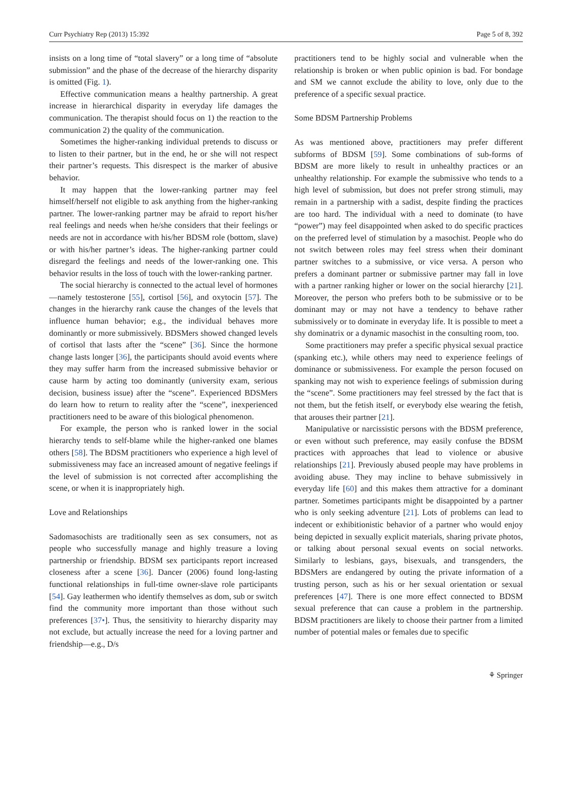Curr Psychiatry Rep (2013) 15:392 Page 5 of 8, 392
insists on a long time of “total slavery” or a long time of “absolute submission” and the phase of the decrease of the hierarchy disparity is omitted (Fig. 1).
Effective communication means a healthy partnership. A great increase in hierarchical disparity in everyday life damages the communication. The therapist should focus on 1) the reaction to the communication 2) the quality of the communication.
Sometimes the higher-ranking individual pretends to discuss or to listen to their partner, but in the end, he or she will not respect their partner’s requests. This disrespect is the marker of abusive behavior.
It may happen that the lower-ranking partner may feel himself/herself not eligible to ask anything from the higher-ranking partner. The lower-ranking partner may be afraid to report his/her real feelings and needs when he/she considers that their feelings or needs are not in accordance with his/her BDSM role (bottom, slave) or with his/her partner’s ideas. The higher-ranking partner could disregard the feelings and needs of the lower-ranking one. This behavior results in the loss of touch with the lower-ranking partner.
The social hierarchy is connected to the actual level of hormones—namely testosterone [55], cortisol [56], and oxytocin [57]. The changes in the hierarchy rank cause the changes of the levels that influence human behavior; e.g., the individual behaves more dominantly or more submissively. BDSMers showed changed levels of cortisol that lasts after the “scene” [36]. Since the hormone change lasts longer [36], the participants should avoid events where they may suffer harm from the increased submissive behavior or cause harm by acting too dominantly (university exam, serious decision, business issue) after the “scene”. Experienced BDSMers do learn how to return to reality after the “scene”, inexperienced practitioners need to be aware of this biological phenomenon.
For example, the person who is ranked lower in the social hierarchy tends to self-blame while the higher-ranked one blames others [58]. The BDSM practitioners who experience a high level of submissiveness may face an increased amount of negative feelings if the level of submission is not corrected after accomplishing the scene, or when it is inappropriately high.
Love and Relationships
Sadomasochists are traditionally seen as sex consumers, not as people who successfully manage and highly treasure a loving partnership or friendship. BDSM sex participants report increased closeness after a scene [36]. Dancer (2006) found long-lasting functional relationships in full-time owner-slave role participants [54]. Gay leathermen who identify themselves as dom, sub or switch find the community more important than those without such preferences [37•]. Thus, the sensitivity to hierarchy disparity may not exclude, but actually increase the need for a loving partner and friendship—e.g., D/s
practitioners tend to be highly social and vulnerable when the relationship is broken or when public opinion is bad. For bondage and SM we cannot exclude the ability to love, only due to the preference of a specific sexual practice.
Some BDSM Partnership Problems
As was mentioned above, practitioners may prefer different subforms of BDSM [59]. Some combinations of sub-forms of BDSM are more likely to result in unhealthy practices or an unhealthy relationship. For example the submissive who tends to a high level of submission, but does not prefer strong stimuli, may remain in a partnership with a sadist, despite finding the practices are too hard. The individual with a need to dominate (to have “power”) may feel disappointed when asked to do specific practices on the preferred level of stimulation by a masochist. People who do not switch between roles may feel stress when their dominant partner switches to a submissive, or vice versa. A person who prefers a dominant partner or submissive partner may fall in love with a partner ranking higher or lower on the social hierarchy [21]. Moreover, the person who prefers both to be submissive or to be dominant may or may not have a tendency to behave rather submissively or to dominate in everyday life. It is possible to meet a shy dominatrix or a dynamic masochist in the consulting room, too.
Some practitioners may prefer a specific physical sexual practice (spanking etc.), while others may need to experience feelings of dominance or submissiveness. For example the person focused on spanking may not wish to experience feelings of submission during the “scene”. Some practitioners may feel stressed by the fact that is not them, but the fetish itself, or everybody else wearing the fetish, that arouses their partner [21].
Manipulative or narcissistic persons with the BDSM preference, or even without such preference, may easily confuse the BDSM practices with approaches that lead to violence or abusive relationships [21]. Previously abused people may have problems in avoiding abuse. They may incline to behave submissively in everyday life [60] and this makes them attractive for a dominant partner. Sometimes participants might be disappointed by a partner who is only seeking adventure [21]. Lots of problems can lead to indecent or exhibitionistic behavior of a partner who would enjoy being depicted in sexually explicit materials, sharing private photos, or talking about personal sexual events on social networks. Similarly to lesbians, gays, bisexuals, and transgenders, the BDSMers are endangered by outing the private information of a trusting person, such as his or her sexual orientation or sexual preferences [47]. There is one more effect connected to BDSM sexual preference that can cause a problem in the partnership. BDSM practitioners are likely to choose their partner from a limited number of potential males or females due to specific
⚘ Springer